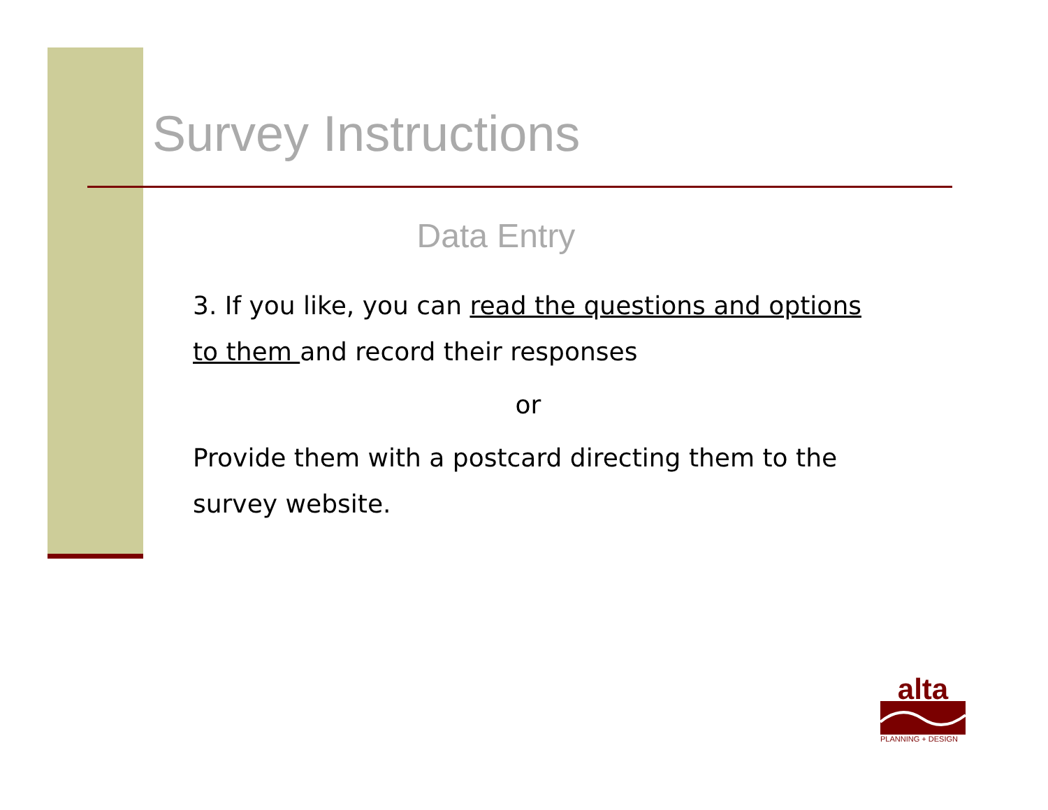Survey Instructions
Data Entry
3. If you like, you can read the questions and options to them and record their responses
or
Provide them with a postcard directing them to the survey website.
alta
PLANNING + DESIGN